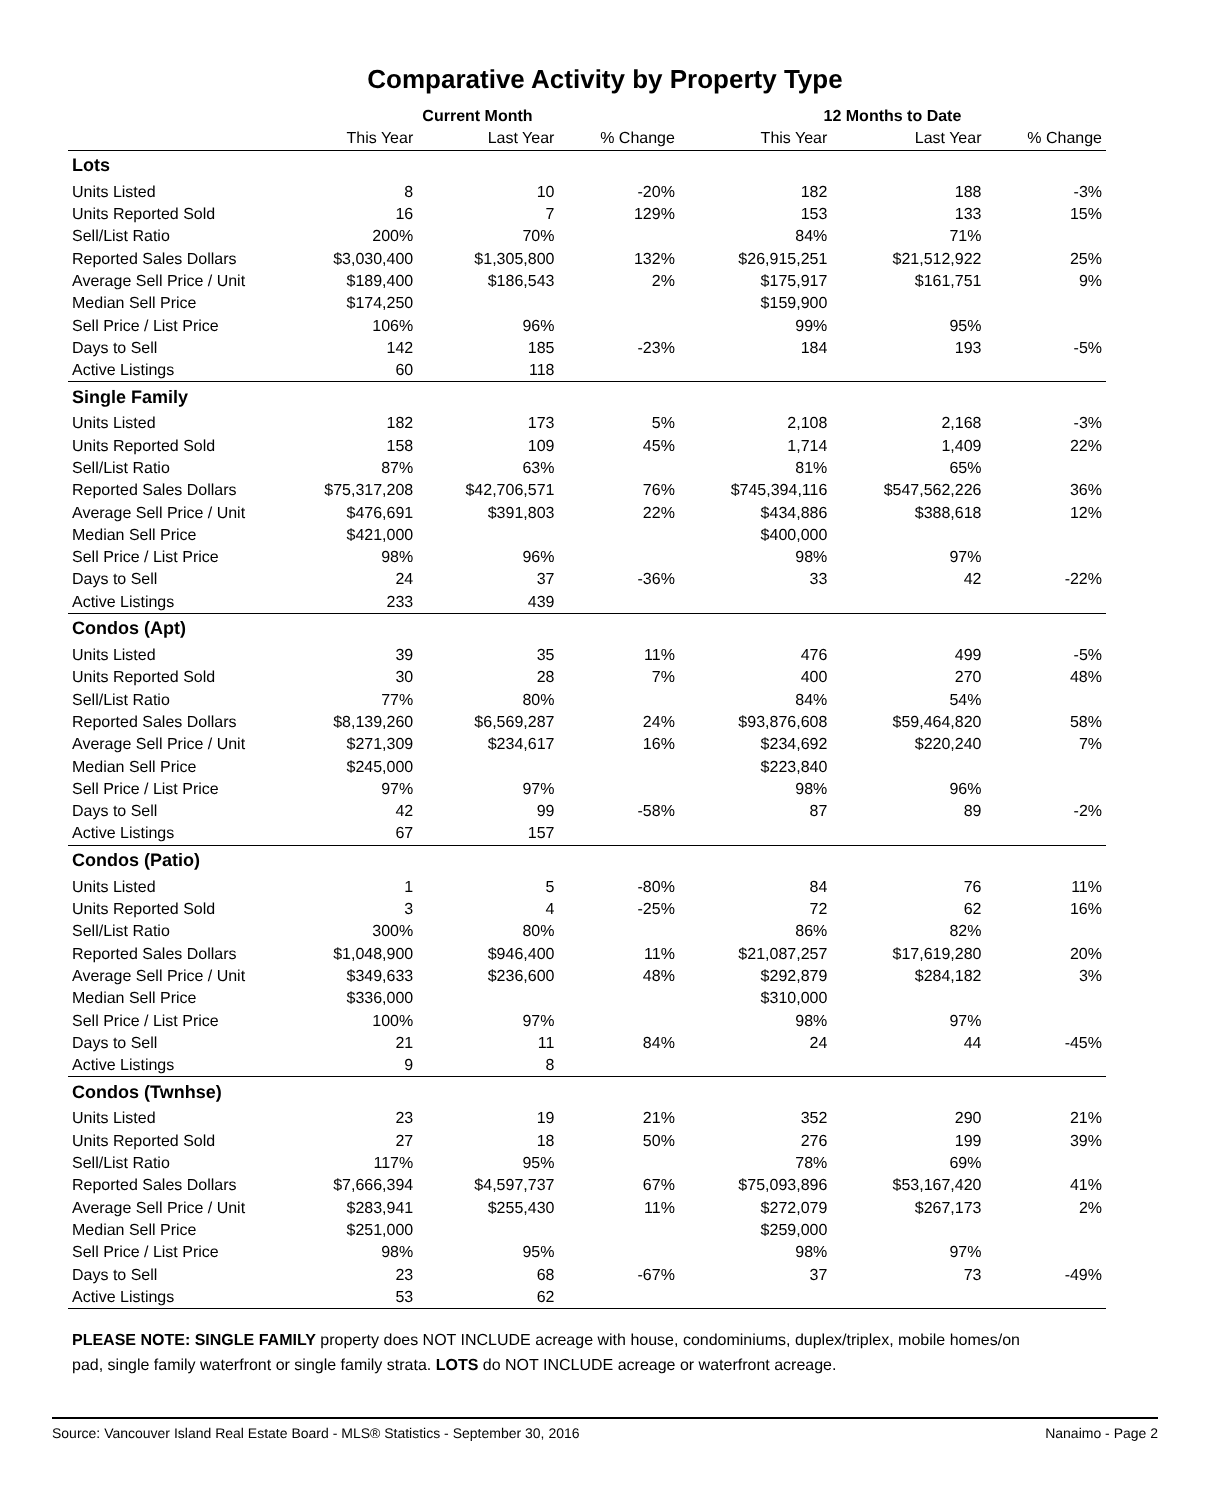Comparative Activity by Property Type
| | Current Month | | | 12 Months to Date | | |
| --- | --- | --- | --- | --- | --- | --- |
| | This Year | Last Year | % Change | This Year | Last Year | % Change |
| Lots | | | | | | |
| Units Listed | 8 | 10 | -20% | 182 | 188 | -3% |
| Units Reported Sold | 16 | 7 | 129% | 153 | 133 | 15% |
| Sell/List Ratio | 200% | 70% | | 84% | 71% | |
| Reported Sales Dollars | $3,030,400 | $1,305,800 | 132% | $26,915,251 | $21,512,922 | 25% |
| Average Sell Price / Unit | $189,400 | $186,543 | 2% | $175,917 | $161,751 | 9% |
| Median Sell Price | $174,250 | | | $159,900 | | |
| Sell Price / List Price | 106% | 96% | | 99% | 95% | |
| Days to Sell | 142 | 185 | -23% | 184 | 193 | -5% |
| Active Listings | 60 | 118 | | | | |
| Single Family | | | | | | |
| Units Listed | 182 | 173 | 5% | 2,108 | 2,168 | -3% |
| Units Reported Sold | 158 | 109 | 45% | 1,714 | 1,409 | 22% |
| Sell/List Ratio | 87% | 63% | | 81% | 65% | |
| Reported Sales Dollars | $75,317,208 | $42,706,571 | 76% | $745,394,116 | $547,562,226 | 36% |
| Average Sell Price / Unit | $476,691 | $391,803 | 22% | $434,886 | $388,618 | 12% |
| Median Sell Price | $421,000 | | | $400,000 | | |
| Sell Price / List Price | 98% | 96% | | 98% | 97% | |
| Days to Sell | 24 | 37 | -36% | 33 | 42 | -22% |
| Active Listings | 233 | 439 | | | | |
| Condos (Apt) | | | | | | |
| Units Listed | 39 | 35 | 11% | 476 | 499 | -5% |
| Units Reported Sold | 30 | 28 | 7% | 400 | 270 | 48% |
| Sell/List Ratio | 77% | 80% | | 84% | 54% | |
| Reported Sales Dollars | $8,139,260 | $6,569,287 | 24% | $93,876,608 | $59,464,820 | 58% |
| Average Sell Price / Unit | $271,309 | $234,617 | 16% | $234,692 | $220,240 | 7% |
| Median Sell Price | $245,000 | | | $223,840 | | |
| Sell Price / List Price | 97% | 97% | | 98% | 96% | |
| Days to Sell | 42 | 99 | -58% | 87 | 89 | -2% |
| Active Listings | 67 | 157 | | | | |
| Condos (Patio) | | | | | | |
| Units Listed | 1 | 5 | -80% | 84 | 76 | 11% |
| Units Reported Sold | 3 | 4 | -25% | 72 | 62 | 16% |
| Sell/List Ratio | 300% | 80% | | 86% | 82% | |
| Reported Sales Dollars | $1,048,900 | $946,400 | 11% | $21,087,257 | $17,619,280 | 20% |
| Average Sell Price / Unit | $349,633 | $236,600 | 48% | $292,879 | $284,182 | 3% |
| Median Sell Price | $336,000 | | | $310,000 | | |
| Sell Price / List Price | 100% | 97% | | 98% | 97% | |
| Days to Sell | 21 | 11 | 84% | 24 | 44 | -45% |
| Active Listings | 9 | 8 | | | | |
| Condos (Twnhse) | | | | | | |
| Units Listed | 23 | 19 | 21% | 352 | 290 | 21% |
| Units Reported Sold | 27 | 18 | 50% | 276 | 199 | 39% |
| Sell/List Ratio | 117% | 95% | | 78% | 69% | |
| Reported Sales Dollars | $7,666,394 | $4,597,737 | 67% | $75,093,896 | $53,167,420 | 41% |
| Average Sell Price / Unit | $283,941 | $255,430 | 11% | $272,079 | $267,173 | 2% |
| Median Sell Price | $251,000 | | | $259,000 | | |
| Sell Price / List Price | 98% | 95% | | 98% | 97% | |
| Days to Sell | 23 | 68 | -67% | 37 | 73 | -49% |
| Active Listings | 53 | 62 | | | | |
PLEASE NOTE: SINGLE FAMILY property does NOT INCLUDE acreage with house, condominiums, duplex/triplex, mobile homes/on pad, single family waterfront or single family strata. LOTS do NOT INCLUDE acreage or waterfront acreage.
Source: Vancouver Island Real Estate Board - MLS® Statistics - September 30, 2016 Nanaimo - Page 2